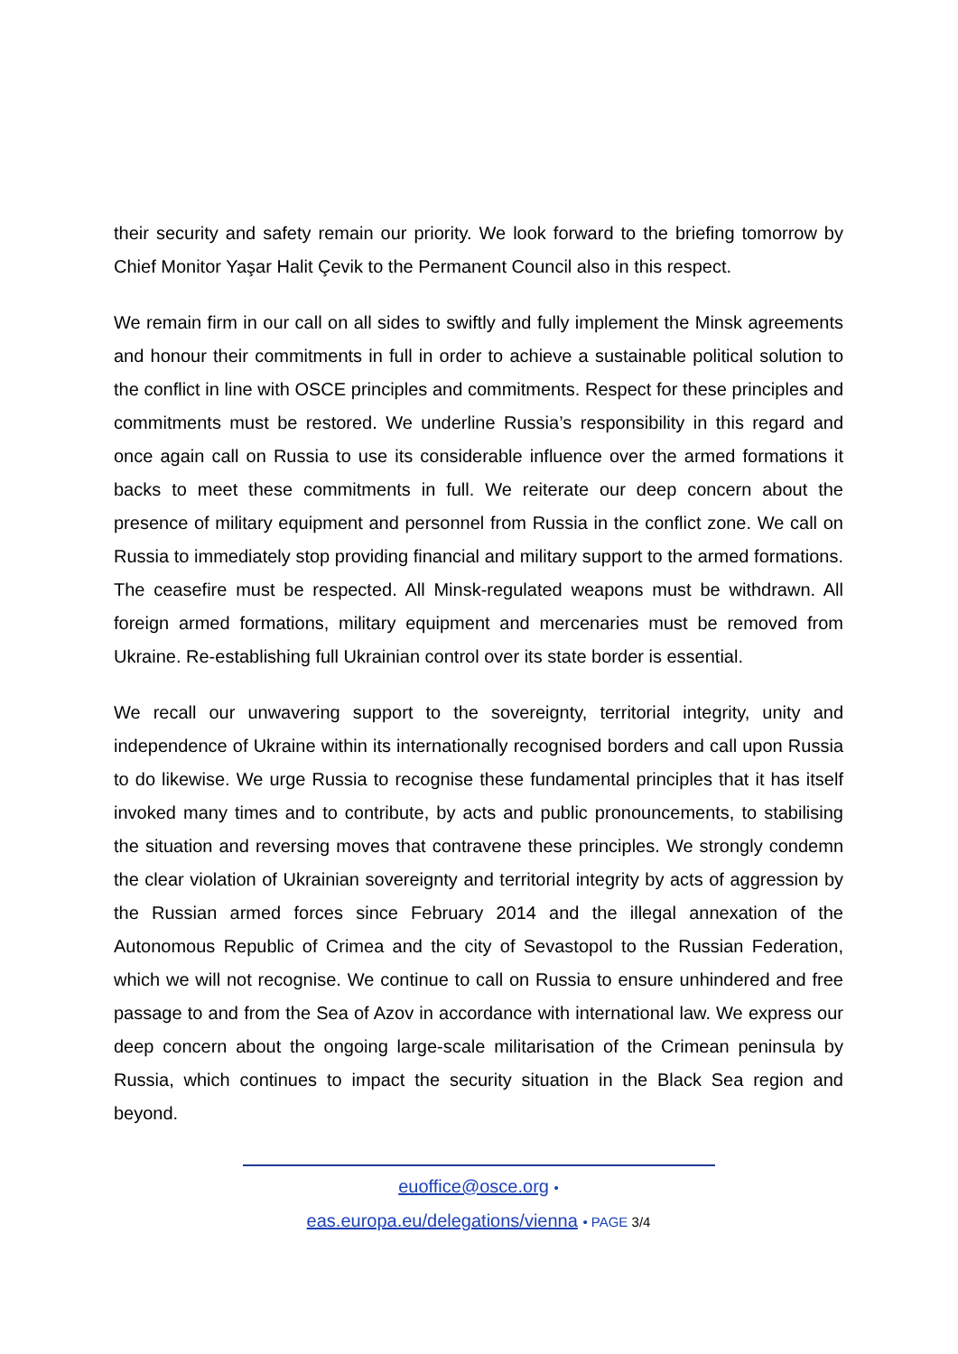their security and safety remain our priority. We look forward to the briefing tomorrow by Chief Monitor Yaşar Halit Çevik to the Permanent Council also in this respect.
We remain firm in our call on all sides to swiftly and fully implement the Minsk agreements and honour their commitments in full in order to achieve a sustainable political solution to the conflict in line with OSCE principles and commitments. Respect for these principles and commitments must be restored. We underline Russia’s responsibility in this regard and once again call on Russia to use its considerable influence over the armed formations it backs to meet these commitments in full. We reiterate our deep concern about the presence of military equipment and personnel from Russia in the conflict zone. We call on Russia to immediately stop providing financial and military support to the armed formations. The ceasefire must be respected. All Minsk-regulated weapons must be withdrawn. All foreign armed formations, military equipment and mercenaries must be removed from Ukraine. Re-establishing full Ukrainian control over its state border is essential.
We recall our unwavering support to the sovereignty, territorial integrity, unity and independence of Ukraine within its internationally recognised borders and call upon Russia to do likewise. We urge Russia to recognise these fundamental principles that it has itself invoked many times and to contribute, by acts and public pronouncements, to stabilising the situation and reversing moves that contravene these principles. We strongly condemn the clear violation of Ukrainian sovereignty and territorial integrity by acts of aggression by the Russian armed forces since February 2014 and the illegal annexation of the Autonomous Republic of Crimea and the city of Sevastopol to the Russian Federation, which we will not recognise. We continue to call on Russia to ensure unhindered and free passage to and from the Sea of Azov in accordance with international law. We express our deep concern about the ongoing large-scale militarisation of the Crimean peninsula by Russia, which continues to impact the security situation in the Black Sea region and beyond.
euoffice@osce.org •
eas.europa.eu/delegations/vienna • PAGE 3/4